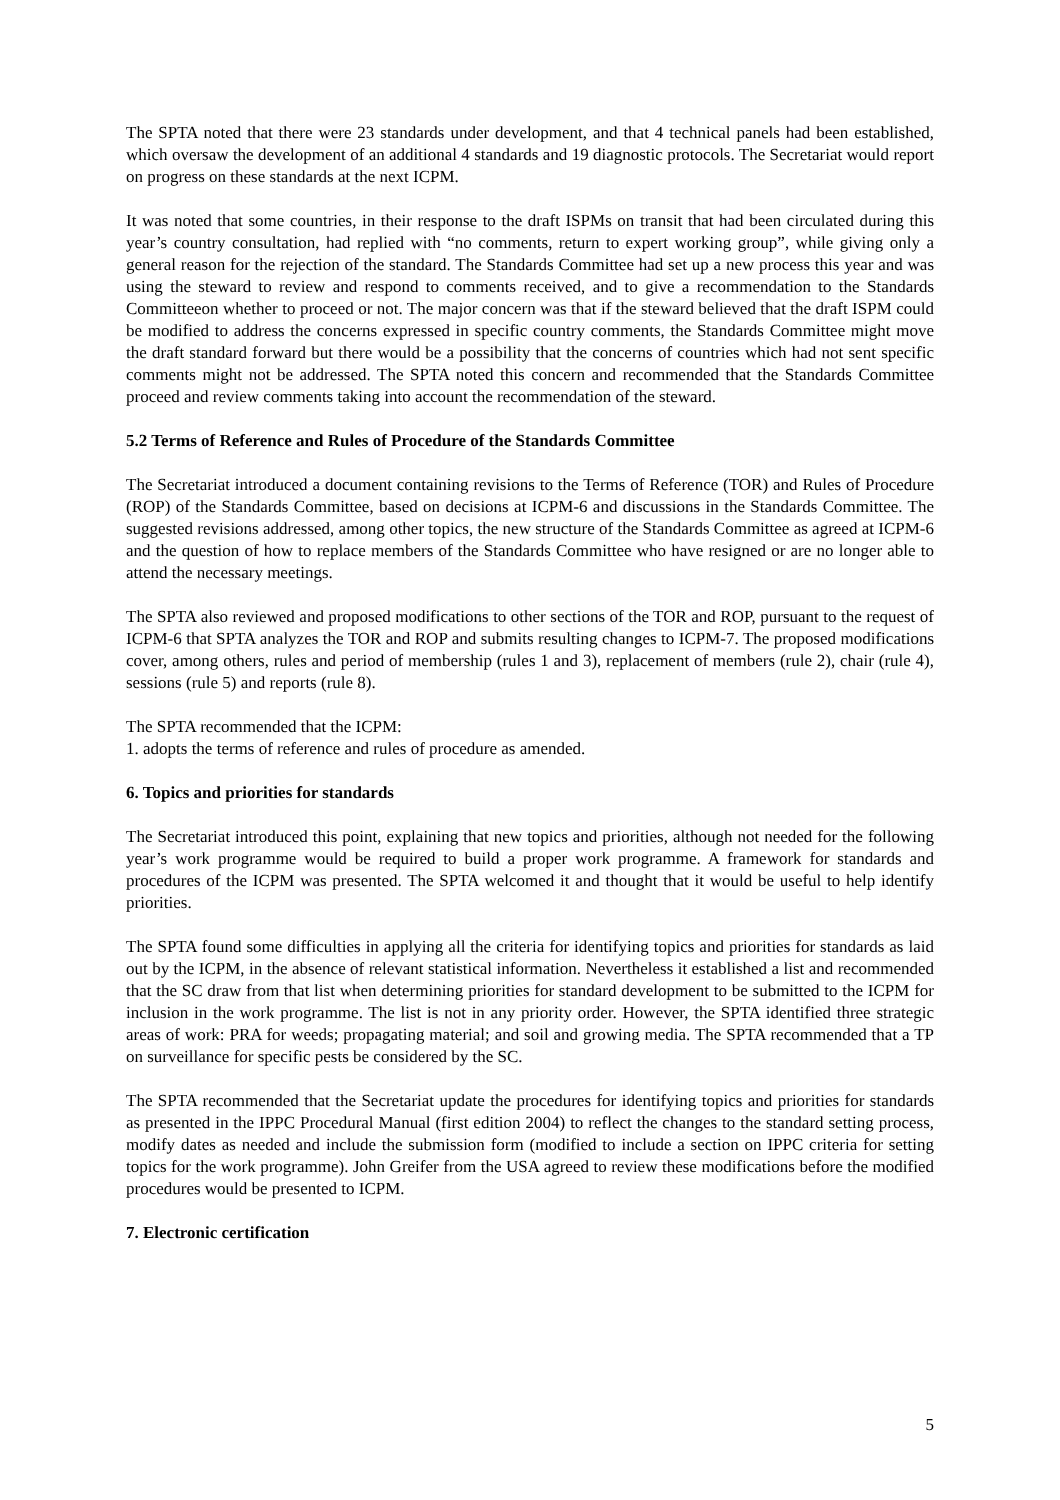The SPTA noted that there were 23 standards under development, and that 4 technical panels had been established, which oversaw the development of an additional 4 standards and 19 diagnostic protocols. The Secretariat would report on progress on these standards at the next ICPM.
It was noted that some countries, in their response to the draft ISPMs on transit that had been circulated during this year’s country consultation, had replied with “no comments, return to expert working group”, while giving only a general reason for the rejection of the standard. The Standards Committee had set up a new process this year and was using the steward to review and respond to comments received, and to give a recommendation to the Standards Committeeon whether to proceed or not. The major concern was that if the steward believed that the draft ISPM could be modified to address the concerns expressed in specific country comments, the Standards Committee might move the draft standard forward but there would be a possibility that the concerns of countries which had not sent specific comments might not be addressed. The SPTA noted this concern and recommended that the Standards Committee proceed and review comments taking into account the recommendation of the steward.
5.2 Terms of Reference and Rules of Procedure of the Standards Committee
The Secretariat introduced a document containing revisions to the Terms of Reference (TOR) and Rules of Procedure (ROP) of the Standards Committee, based on decisions at ICPM-6 and discussions in the Standards Committee. The suggested revisions addressed, among other topics, the new structure of the Standards Committee as agreed at ICPM-6 and the question of how to replace members of the Standards Committee who have resigned or are no longer able to attend the necessary meetings.
The SPTA also reviewed and proposed modifications to other sections of the TOR and ROP, pursuant to the request of ICPM-6 that SPTA analyzes the TOR and ROP and submits resulting changes to ICPM-7. The proposed modifications cover, among others, rules and period of membership (rules 1 and 3), replacement of members (rule 2), chair (rule 4), sessions (rule 5) and reports (rule 8).
The SPTA recommended that the ICPM:
1. adopts the terms of reference and rules of procedure as amended.
6. Topics and priorities for standards
The Secretariat introduced this point, explaining that new topics and priorities, although not needed for the following year’s work programme would be required to build a proper work programme. A framework for standards and procedures of the ICPM was presented. The SPTA welcomed it and thought that it would be useful to help identify priorities.
The SPTA found some difficulties in applying all the criteria for identifying topics and priorities for standards as laid out by the ICPM, in the absence of relevant statistical information. Nevertheless it established a list and recommended that the SC draw from that list when determining priorities for standard development to be submitted to the ICPM for inclusion in the work programme. The list is not in any priority order. However, the SPTA identified three strategic areas of work: PRA for weeds; propagating material; and soil and growing media. The SPTA recommended that a TP on surveillance for specific pests be considered by the SC.
The SPTA recommended that the Secretariat update the procedures for identifying topics and priorities for standards as presented in the IPPC Procedural Manual (first edition 2004) to reflect the changes to the standard setting process, modify dates as needed and include the submission form (modified to include a section on IPPC criteria for setting topics for the work programme). John Greifer from the USA agreed to review these modifications before the modified procedures would be presented to ICPM.
7. Electronic certification
5